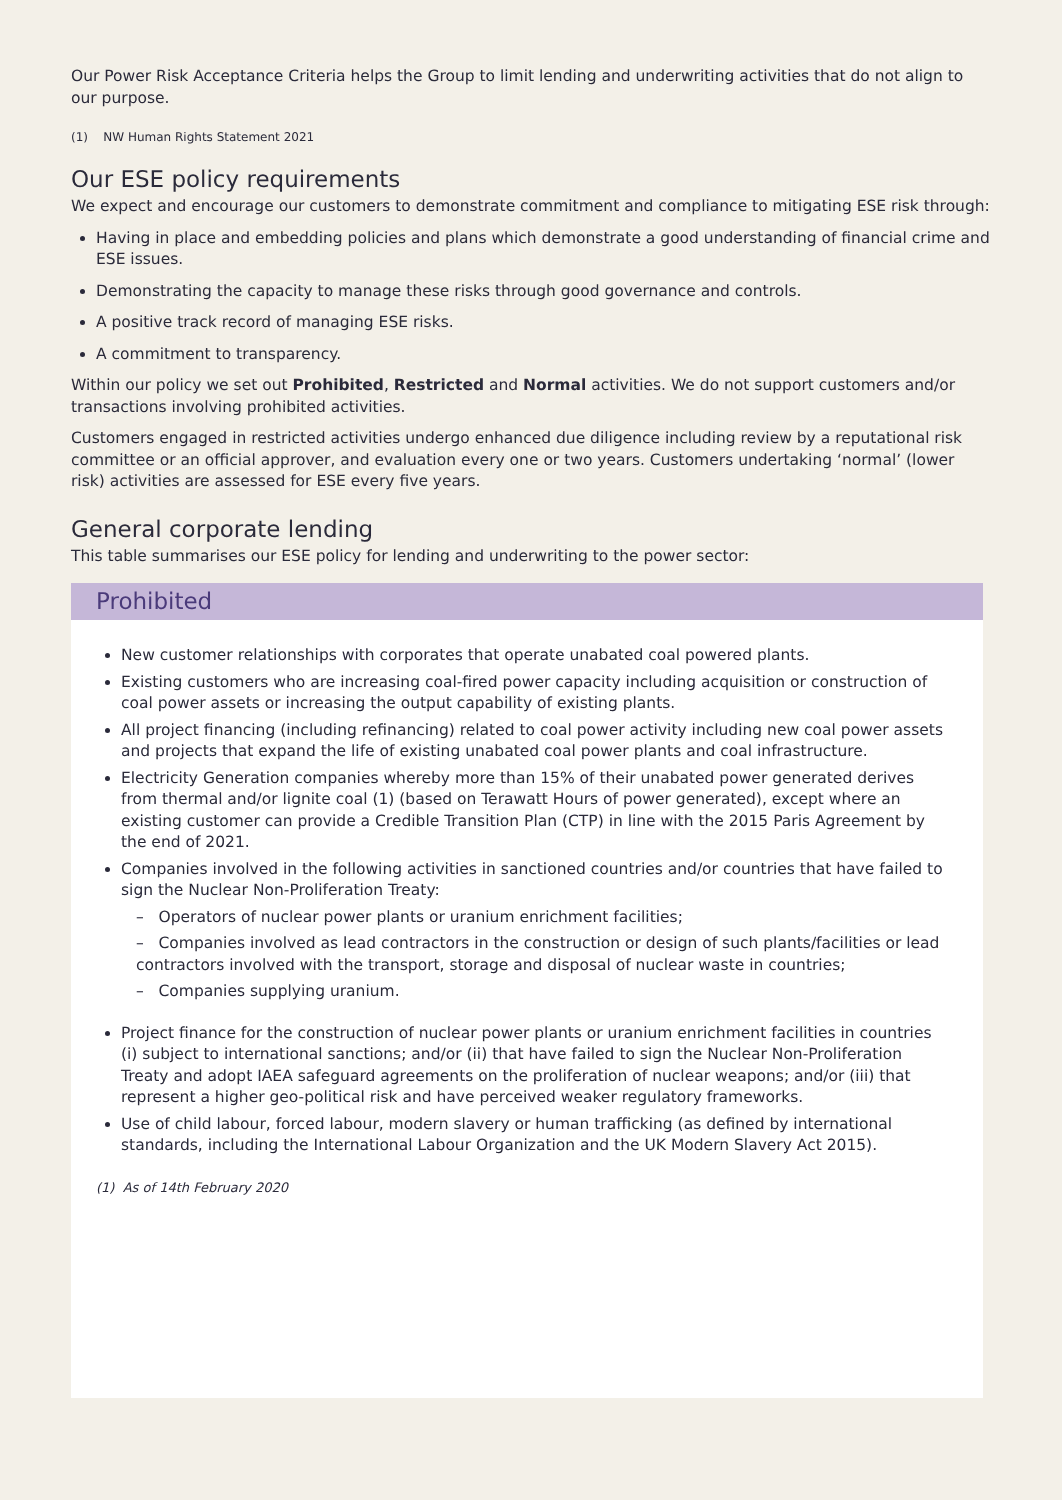Our Power Risk Acceptance Criteria helps the Group to limit lending and underwriting activities that do not align to our purpose.
(1) NW Human Rights Statement 2021
Our ESE policy requirements
We expect and encourage our customers to demonstrate commitment and compliance to mitigating ESE risk through:
Having in place and embedding policies and plans which demonstrate a good understanding of financial crime and ESE issues.
Demonstrating the capacity to manage these risks through good governance and controls.
A positive track record of managing ESE risks.
A commitment to transparency.
Within our policy we set out Prohibited, Restricted and Normal activities. We do not support customers and/or transactions involving prohibited activities.
Customers engaged in restricted activities undergo enhanced due diligence including review by a reputational risk committee or an official approver, and evaluation every one or two years. Customers undertaking ‘normal’ (lower risk) activities are assessed for ESE every five years.
General corporate lending
This table summarises our ESE policy for lending and underwriting to the power sector:
Prohibited
New customer relationships with corporates that operate unabated coal powered plants.
Existing customers who are increasing coal-fired power capacity including acquisition or construction of coal power assets or increasing the output capability of existing plants.
All project financing (including refinancing) related to coal power activity including new coal power assets and projects that expand the life of existing unabated coal power plants and coal infrastructure.
Electricity Generation companies whereby more than 15% of their unabated power generated derives from thermal and/or lignite coal (1) (based on Terawatt Hours of power generated), except where an existing customer can provide a Credible Transition Plan (CTP) in line with the 2015 Paris Agreement by the end of 2021.
Companies involved in the following activities in sanctioned countries and/or countries that have failed to sign the Nuclear Non-Proliferation Treaty:
– Operators of nuclear power plants or uranium enrichment facilities;
– Companies involved as lead contractors in the construction or design of such plants/facilities or lead contractors involved with the transport, storage and disposal of nuclear waste in countries;
– Companies supplying uranium.
Project finance for the construction of nuclear power plants or uranium enrichment facilities in countries (i) subject to international sanctions; and/or (ii) that have failed to sign the Nuclear Non-Proliferation Treaty and adopt IAEA safeguard agreements on the proliferation of nuclear weapons; and/or (iii) that represent a higher geo-political risk and have perceived weaker regulatory frameworks.
Use of child labour, forced labour, modern slavery or human trafficking (as defined by international standards, including the International Labour Organization and the UK Modern Slavery Act 2015).
(1) As of 14th February 2020